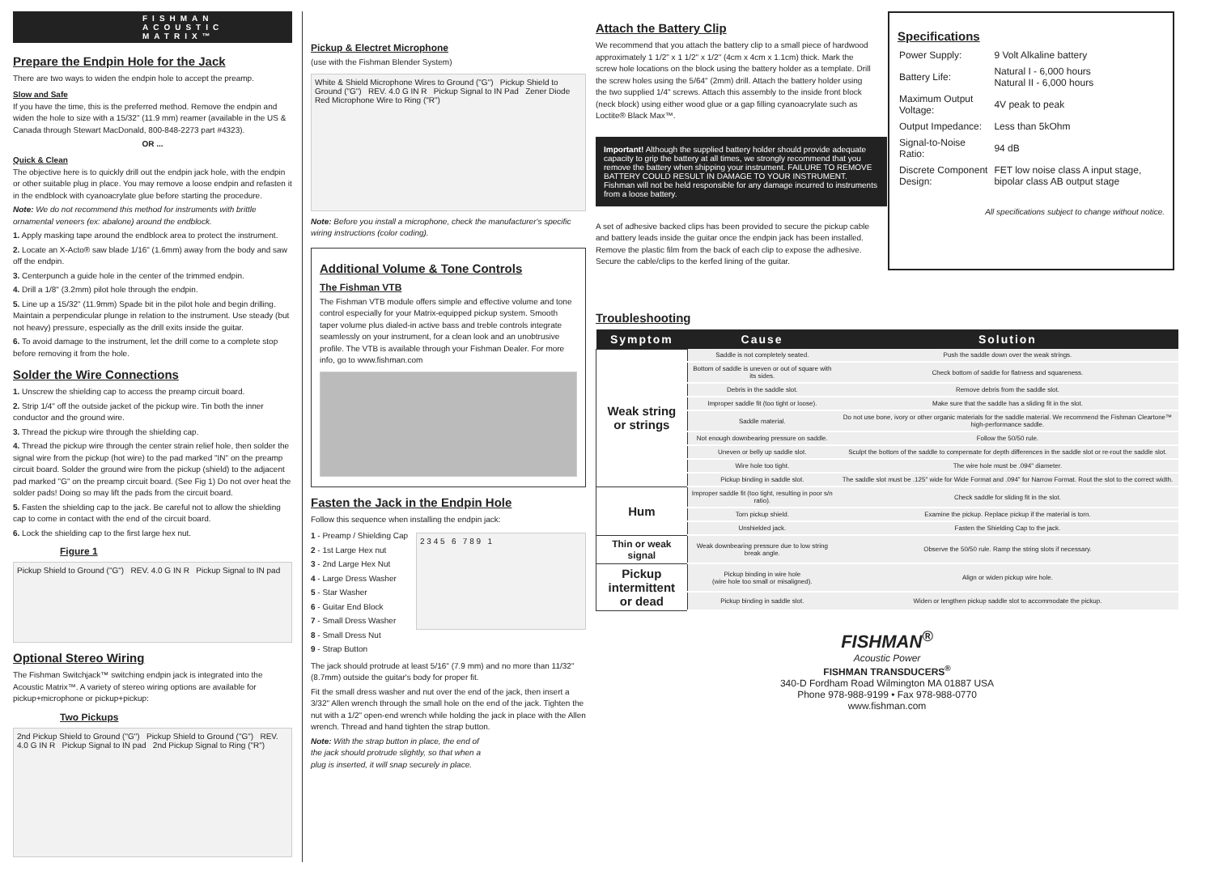FISHMAN ACOUSTIC MATRIX™
Prepare the Endpin Hole for the Jack
There are two ways to widen the endpin hole to accept the preamp.
Slow and Safe
If you have the time, this is the preferred method. Remove the endpin and widen the hole to size with a 15/32" (11.9 mm) reamer (available in the US & Canada through Stewart MacDonald, 800-848-2273 part #4323).
OR ...
Quick & Clean
The objective here is to quickly drill out the endpin jack hole, with the endpin or other suitable plug in place. You may remove a loose endpin and refasten it in the endblock with cyanoacrylate glue before starting the procedure.
Note: We do not recommend this method for instruments with brittle ornamental veneers (ex: abalone) around the endblock.
1. Apply masking tape around the endblock area to protect the instrument.
2. Locate an X-Acto® saw blade 1/16" (1.6mm) away from the body and saw off the endpin.
3. Centerpunch a guide hole in the center of the trimmed endpin.
4. Drill a 1/8" (3.2mm) pilot hole through the endpin.
5. Line up a 15/32" (11.9mm) Spade bit in the pilot hole and begin drilling. Maintain a perpendicular plunge in relation to the instrument. Use steady (but not heavy) pressure, especially as the drill exits inside the guitar.
6. To avoid damage to the instrument, let the drill come to a complete stop before removing it from the hole.
Solder the Wire Connections
1. Unscrew the shielding cap to access the preamp circuit board.
2. Strip 1/4" off the outside jacket of the pickup wire. Tin both the inner conductor and the ground wire.
3. Thread the pickup wire through the shielding cap.
4. Thread the pickup wire through the center strain relief hole, then solder the signal wire from the pickup (hot wire) to the pad marked "IN" on the preamp circuit board. Solder the ground wire from the pickup (shield) to the adjacent pad marked "G" on the preamp circuit board. (See Fig 1) Do not over heat the solder pads! Doing so may lift the pads from the circuit board.
5. Fasten the shielding cap to the jack. Be careful not to allow the shielding cap to come in contact with the end of the circuit board.
6. Lock the shielding cap to the first large hex nut.
Figure 1
Pickup Shield to Ground ("G") REV. 4.0 G IN R Pickup Signal to IN pad
Optional Stereo Wiring
The Fishman Switchjack™ switching endpin jack is integrated into the Acoustic Matrix™. A variety of stereo wiring options are available for pickup+microphone or pickup+pickup:
Two Pickups
2nd Pickup Shield to Ground ("G") Pickup Shield to Ground ("G") REV. 4.0 G IN R Pickup Signal to IN pad 2nd Pickup Signal to Ring ("R")
Pickup & Electret Microphone
(use with the Fishman Blender System)
White & Shield Microphone Wires to Ground ("G") Pickup Shield to Ground ("G") REV. 4.0 G IN R Pickup Signal to IN Pad Zener Diode Red Microphone Wire to Ring ("R")
Note: Before you install a microphone, check the manufacturer's specific wiring instructions (color coding).
Additional Volume & Tone Controls
The Fishman VTB
The Fishman VTB module offers simple and effective volume and tone control especially for your Matrix-equipped pickup system. Smooth taper volume plus dialed-in active bass and treble controls integrate seamlessly on your instrument, for a clean look and an unobtrusive profile. The VTB is available through your Fishman Dealer. For more info, go to www.fishman.com
Fasten the Jack in the Endpin Hole
Follow this sequence when installing the endpin jack:
1 - Preamp / Shielding Cap
2 - 1st Large Hex nut
3 - 2nd Large Hex Nut
4 - Large Dress Washer
5 - Star Washer
6 - Guitar End Block
7 - Small Dress Washer
8 - Small Dress Nut
9 - Strap Button
2 3 4 5 6 7 8 9 1
The jack should protrude at least 5/16" (7.9 mm) and no more than 11/32" (8.7mm) outside the guitar's body for proper fit.
Fit the small dress washer and nut over the end of the jack, then insert a 3/32" Allen wrench through the small hole on the end of the jack. Tighten the nut with a 1/2" open-end wrench while holding the jack in place with the Allen wrench. Thread and hand tighten the strap button.
Note: With the strap button in place, the end of the jack should protrude slightly, so that when a plug is inserted, it will snap securely in place.
Attach the Battery Clip
We recommend that you attach the battery clip to a small piece of hardwood approximately 1 1/2" x 1 1/2" x 1/2" (4cm x 4cm x 1.1cm) thick. Mark the screw hole locations on the block using the battery holder as a template. Drill the screw holes using the 5/64" (2mm) drill. Attach the battery holder using the two supplied 1/4" screws. Attach this assembly to the inside front block (neck block) using either wood glue or a gap filling cyanoacrylate such as Loctite® Black Max™.
Important! Although the supplied battery holder should provide adequate capacity to grip the battery at all times, we strongly recommend that you remove the battery when shipping your instrument. FAILURE TO REMOVE BATTERY COULD RESULT IN DAMAGE TO YOUR INSTRUMENT. Fishman will not be held responsible for any damage incurred to instruments from a loose battery.
A set of adhesive backed clips has been provided to secure the pickup cable and battery leads inside the guitar once the endpin jack has been installed. Remove the plastic film from the back of each clip to expose the adhesive. Secure the cable/clips to the kerfed lining of the guitar.
Specifications
| Power Supply: | 9 Volt Alkaline battery |
| Battery Life: | Natural I - 6,000 hours Natural II - 6,000 hours |
| Maximum Output Voltage: | 4V peak to peak |
| Output Impedance: | Less than 5kOhm |
| Signal-to-Noise Ratio: | 94 dB |
| Discrete Component Design: | FET low noise class A input stage, bipolar class AB output stage |
All specifications subject to change without notice.
Troubleshooting
| Symptom | Cause | Solution |
| --- | --- | --- |
| Weak string or strings | Saddle is not completely seated. | Push the saddle down over the weak strings. |
| | Bottom of saddle is uneven or out of square with its sides. | Check bottom of saddle for flatness and squareness. |
| | Debris in the saddle slot. | Remove debris from the saddle slot. |
| | Improper saddle fit (too tight or loose). | Make sure that the saddle has a sliding fit in the slot. |
| | Saddle material. | Do not use bone, ivory or other organic materials for the saddle material. We recommend the Fishman Cleartone™ high-performance saddle. |
| | Not enough downbearing pressure on saddle. | Follow the 50/50 rule. |
| | Uneven or belly up saddle slot. | Sculpt the bottom of the saddle to compensate for depth differences in the saddle slot or re-rout the saddle slot. |
| | Wire hole too tight. | The wire hole must be .094" diameter. |
| | Pickup binding in saddle slot. | The saddle slot must be .125" wide for Wide Format and .094" for Narrow Format. Rout the slot to the correct width. |
| Hum | Improper saddle fit (too tight, resulting in poor s/n ratio). | Check saddle for sliding fit in the slot. |
| | Torn pickup shield. | Examine the pickup. Replace pickup if the material is torn. |
| | Unshielded jack. | Fasten the Shielding Cap to the jack. |
| Thin or weak signal | Weak downbearing pressure due to low string break angle. | Observe the 50/50 rule. Ramp the string slots if necessary. |
| Pickup intermittent or dead | Pickup binding in wire hole (wire hole too small or misaligned). | Align or widen pickup wire hole. |
| | Pickup binding in saddle slot. | Widen or lengthen pickup saddle slot to accommodate the pickup. |
FISHMAN<sup>®</sup>
Acoustic Power
FISHMAN TRANSDUCERS<sup>®</sup>
340-D Fordham Road Wilmington MA 01887 USA
Phone 978-988-9199 • Fax 978-988-0770
www.fishman.com